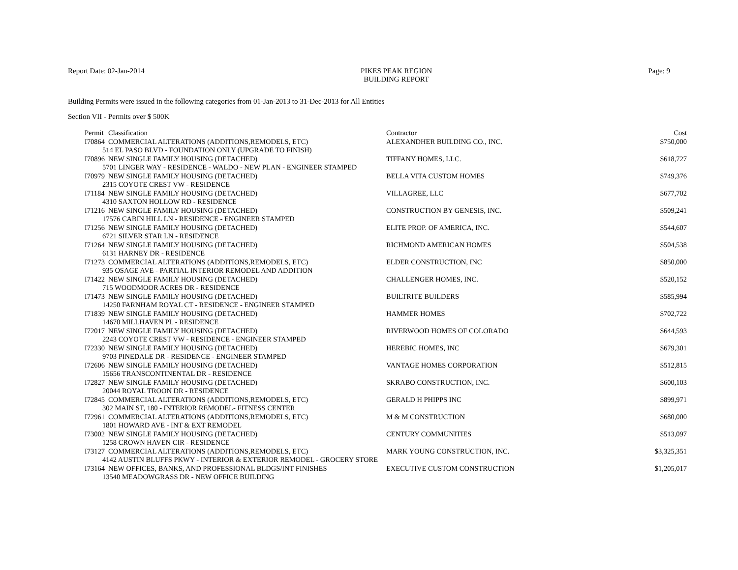Report Date: 02-Jan-2014 PIKES PEAK REGION
BUILDING REPORT
Page: 9
Building Permits were issued in the following categories from 01-Jan-2013 to 31-Dec-2013 for All Entities
Section VII - Permits over $ 500K
| Permit | Classification | Contractor | Cost |
| --- | --- | --- | --- |
| I70864 | COMMERCIAL ALTERATIONS (ADDITIONS,REMODELS, ETC) | ALEXANDHER BUILDING CO., INC. | $750,000 |
| 514 EL PASO BLVD - FOUNDATION ONLY (UPGRADE TO FINISH) | | | |
| I70896 | NEW SINGLE FAMILY HOUSING (DETACHED) | TIFFANY HOMES, LLC. | $618,727 |
| 5701 LINGER WAY - RESIDENCE - WALDO - NEW PLAN - ENGINEER STAMPED | | | |
| I70979 | NEW SINGLE FAMILY HOUSING (DETACHED) | BELLA VITA CUSTOM HOMES | $749,376 |
| 2315 COYOTE CREST VW - RESIDENCE | | | |
| I71184 | NEW SINGLE FAMILY HOUSING (DETACHED) | VILLAGREE, LLC | $677,702 |
| 4310 SAXTON HOLLOW RD - RESIDENCE | | | |
| I71216 | NEW SINGLE FAMILY HOUSING (DETACHED) | CONSTRUCTION BY GENESIS, INC. | $509,241 |
| 17576 CABIN HILL LN - RESIDENCE - ENGINEER STAMPED | | | |
| I71256 | NEW SINGLE FAMILY HOUSING (DETACHED) | ELITE PROP. OF AMERICA, INC. | $544,607 |
| 6721 SILVER STAR LN - RESIDENCE | | | |
| I71264 | NEW SINGLE FAMILY HOUSING (DETACHED) | RICHMOND AMERICAN HOMES | $504,538 |
| 6131 HARNEY DR - RESIDENCE | | | |
| I71273 | COMMERCIAL ALTERATIONS (ADDITIONS,REMODELS, ETC) | ELDER CONSTRUCTION, INC | $850,000 |
| 935 OSAGE AVE - PARTIAL INTERIOR REMODEL AND ADDITION | | | |
| I71422 | NEW SINGLE FAMILY HOUSING (DETACHED) | CHALLENGER HOMES, INC. | $520,152 |
| 715 WOODMOOR ACRES DR - RESIDENCE | | | |
| I71473 | NEW SINGLE FAMILY HOUSING (DETACHED) | BUILTRITE BUILDERS | $585,994 |
| 14250 FARNHAM ROYAL CT - RESIDENCE - ENGINEER STAMPED | | | |
| I71839 | NEW SINGLE FAMILY HOUSING (DETACHED) | HAMMER HOMES | $702,722 |
| 14670 MILLHAVEN PL - RESIDENCE | | | |
| I72017 | NEW SINGLE FAMILY HOUSING (DETACHED) | RIVERWOOD HOMES OF COLORADO | $644,593 |
| 2243 COYOTE CREST VW - RESIDENCE - ENGINEER STAMPED | | | |
| I72330 | NEW SINGLE FAMILY HOUSING (DETACHED) | HEREBIC HOMES, INC | $679,301 |
| 9703 PINEDALE DR - RESIDENCE - ENGINEER STAMPED | | | |
| I72606 | NEW SINGLE FAMILY HOUSING (DETACHED) | VANTAGE HOMES CORPORATION | $512,815 |
| 15656 TRANSCONTINENTAL DR - RESIDENCE | | | |
| I72827 | NEW SINGLE FAMILY HOUSING (DETACHED) | SKRABO CONSTRUCTION, INC. | $600,103 |
| 20044 ROYAL TROON DR - RESIDENCE | | | |
| I72845 | COMMERCIAL ALTERATIONS (ADDITIONS,REMODELS, ETC) | GERALD H PHIPPS INC | $899,971 |
| 302 MAIN ST, 180 - INTERIOR REMODEL- FITNESS CENTER | | | |
| I72961 | COMMERCIAL ALTERATIONS (ADDITIONS,REMODELS, ETC) | M & M CONSTRUCTION | $680,000 |
| 1801 HOWARD AVE - INT & EXT REMODEL | | | |
| I73002 | NEW SINGLE FAMILY HOUSING (DETACHED) | CENTURY COMMUNITIES | $513,097 |
| 1258 CROWN HAVEN CIR - RESIDENCE | | | |
| I73127 | COMMERCIAL ALTERATIONS (ADDITIONS,REMODELS, ETC) | MARK YOUNG CONSTRUCTION, INC. | $3,325,351 |
| 4142 AUSTIN BLUFFS PKWY - INTERIOR & EXTERIOR REMODEL - GROCERY STORE | | | |
| I73164 | NEW OFFICES, BANKS, AND PROFESSIONAL BLDGS/INT FINISHES | EXECUTIVE CUSTOM CONSTRUCTION | $1,205,017 |
| 13540 MEADOWGRASS DR - NEW OFFICE BUILDING | | | |